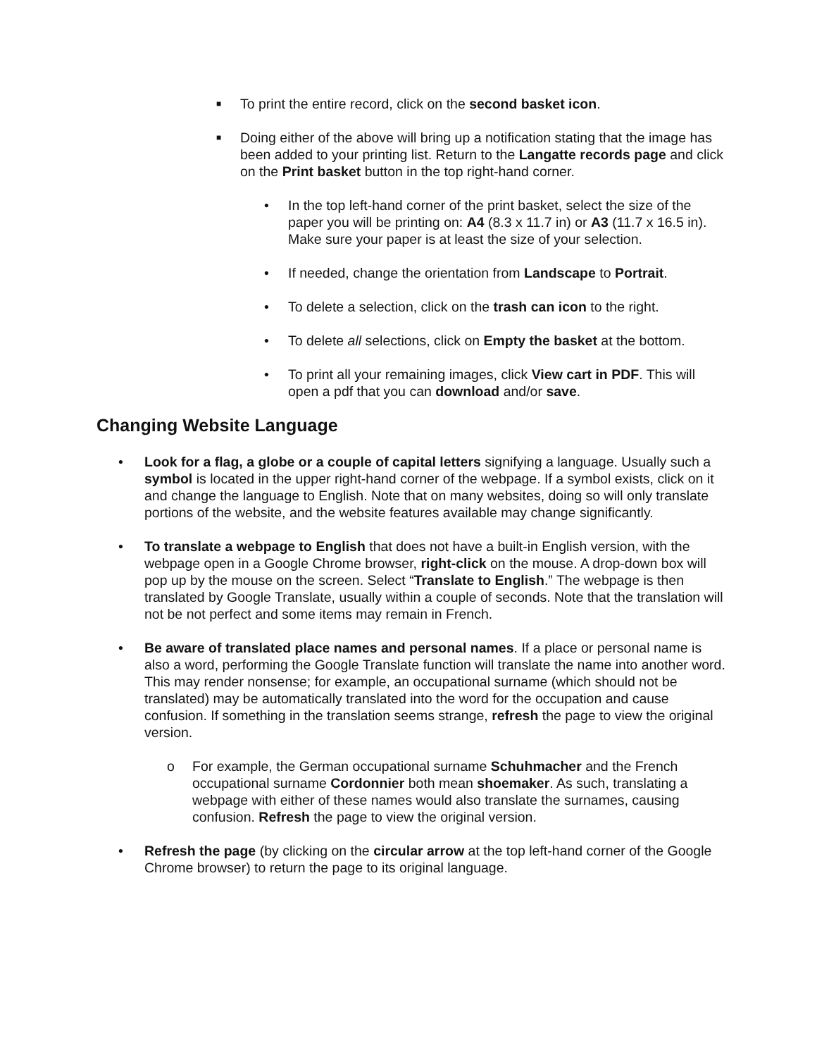■ To print the entire record, click on the second basket icon.
■ Doing either of the above will bring up a notification stating that the image has been added to your printing list. Return to the Langatte records page and click on the Print basket button in the top right-hand corner.
• In the top left-hand corner of the print basket, select the size of the paper you will be printing on: A4 (8.3 x 11.7 in) or A3 (11.7 x 16.5 in). Make sure your paper is at least the size of your selection.
• If needed, change the orientation from Landscape to Portrait.
• To delete a selection, click on the trash can icon to the right.
• To delete all selections, click on Empty the basket at the bottom.
• To print all your remaining images, click View cart in PDF. This will open a pdf that you can download and/or save.
Changing Website Language
• Look for a flag, a globe or a couple of capital letters signifying a language. Usually such a symbol is located in the upper right-hand corner of the webpage. If a symbol exists, click on it and change the language to English. Note that on many websites, doing so will only translate portions of the website, and the website features available may change significantly.
• To translate a webpage to English that does not have a built-in English version, with the webpage open in a Google Chrome browser, right-click on the mouse. A drop-down box will pop up by the mouse on the screen. Select “Translate to English.” The webpage is then translated by Google Translate, usually within a couple of seconds. Note that the translation will not be not perfect and some items may remain in French.
• Be aware of translated place names and personal names. If a place or personal name is also a word, performing the Google Translate function will translate the name into another word. This may render nonsense; for example, an occupational surname (which should not be translated) may be automatically translated into the word for the occupation and cause confusion. If something in the translation seems strange, refresh the page to view the original version.
o For example, the German occupational surname Schuhmacher and the French occupational surname Cordonnier both mean shoemaker. As such, translating a webpage with either of these names would also translate the surnames, causing confusion. Refresh the page to view the original version.
• Refresh the page (by clicking on the circular arrow at the top left-hand corner of the Google Chrome browser) to return the page to its original language.